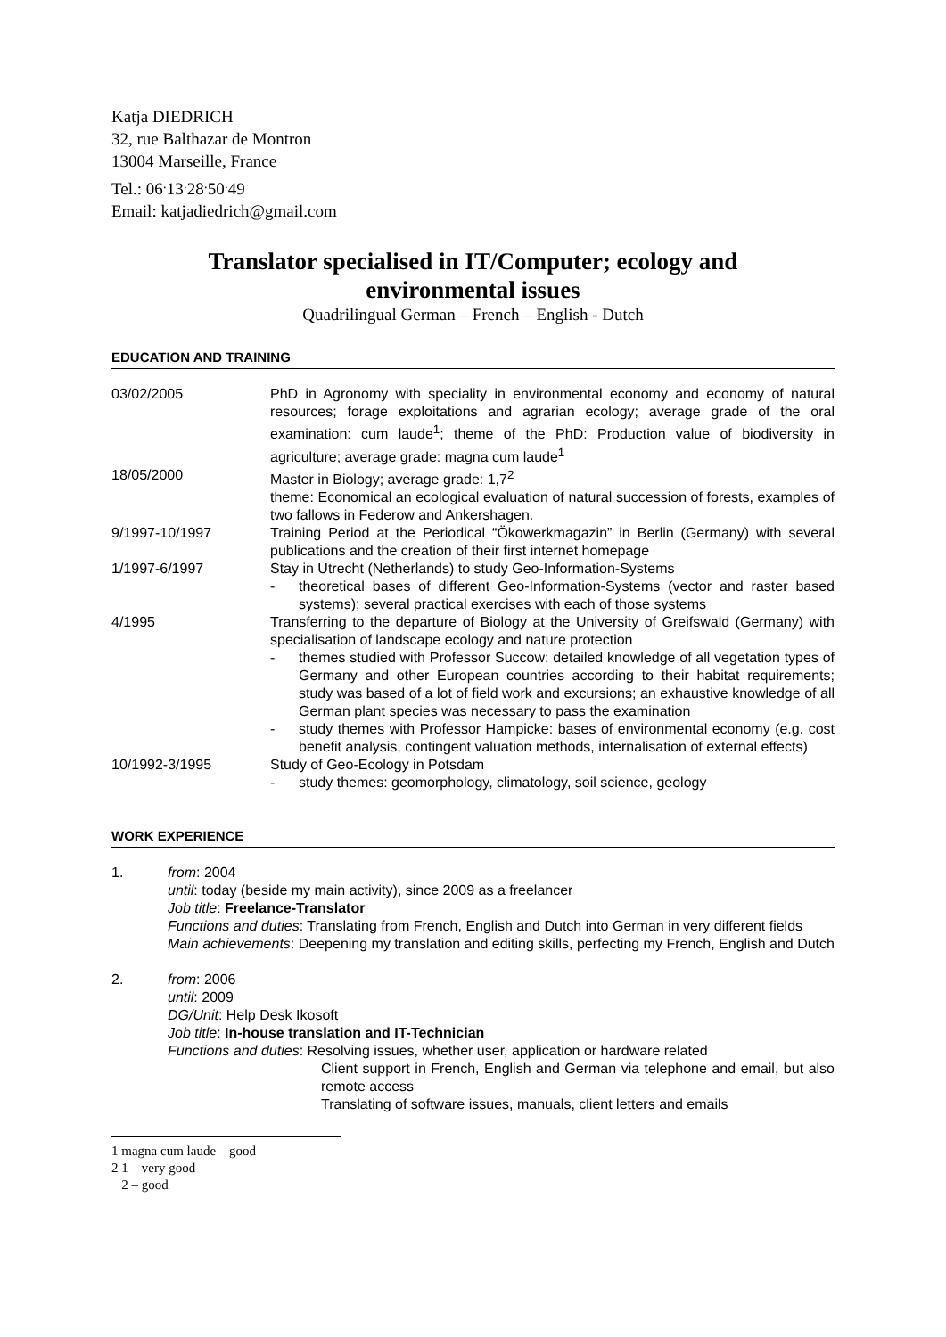Katja DIEDRICH
32, rue Balthazar de Montron
13004 Marseille, France
Tel.: 06<sup>.</sup>13<sup>.</sup>28<sup>.</sup>50<sup>.</sup>49
Email: katjadiedrich@gmail.com
Translator specialised in IT/Computer; ecology and
environmental issues
Quadrilingual German – French – English - Dutch
EDUCATION AND TRAINING
03/02/2005 PhD in Agronomy with speciality in environmental economy and economy of natural resources; forage exploitations and agrarian ecology; average grade of the oral examination: cum laude<sup>1</sup>; theme of the PhD: Production value of biodiversity in agriculture; average grade: magna cum laude<sup>1</sup>
18/05/2000 Master in Biology; average grade: 1,7<sup>2</sup>
theme: Economical an ecological evaluation of natural succession of forests, examples of two fallows in Federow and Ankershagen.
9/1997-10/1997 Training Period at the Periodical “Ökowerkmagazin” in Berlin (Germany) with several publications and the creation of their first internet homepage
1/1997-6/1997 Stay in Utrecht (Netherlands) to study Geo-Information-Systems
- theoretical bases of different Geo-Information-Systems (vector and raster based systems); several practical exercises with each of those systems
4/1995 Transferring to the departure of Biology at the University of Greifswald (Germany) with specialisation of landscape ecology and nature protection
- themes studied with Professor Succow: detailed knowledge of all vegetation types of Germany and other European countries according to their habitat requirements; study was based of a lot of field work and excursions; an exhaustive knowledge of all German plant species was necessary to pass the examination
- study themes with Professor Hampicke: bases of environmental economy (e.g. cost benefit analysis, contingent valuation methods, internalisation of external effects)
10/1992-3/1995 Study of Geo-Ecology in Potsdam
- study themes: geomorphology, climatology, soil science, geology
WORK EXPERIENCE
1. from: 2004
until: today (beside my main activity), since 2009 as a freelancer
Job title: Freelance-Translator
Functions and duties: Translating from French, English and Dutch into German in very different fields
Main achievements: Deepening my translation and editing skills, perfecting my French, English and Dutch
2. from: 2006
until: 2009
DG/Unit: Help Desk Ikosoft
Job title: In-house translation and IT-Technician
Functions and duties: Resolving issues, whether user, application or hardware related
Client support in French, English and German via telephone and email, but also remote access
Translating of software issues, manuals, client letters and emails
1 magna cum laude – good
2 1 – very good
2 – good